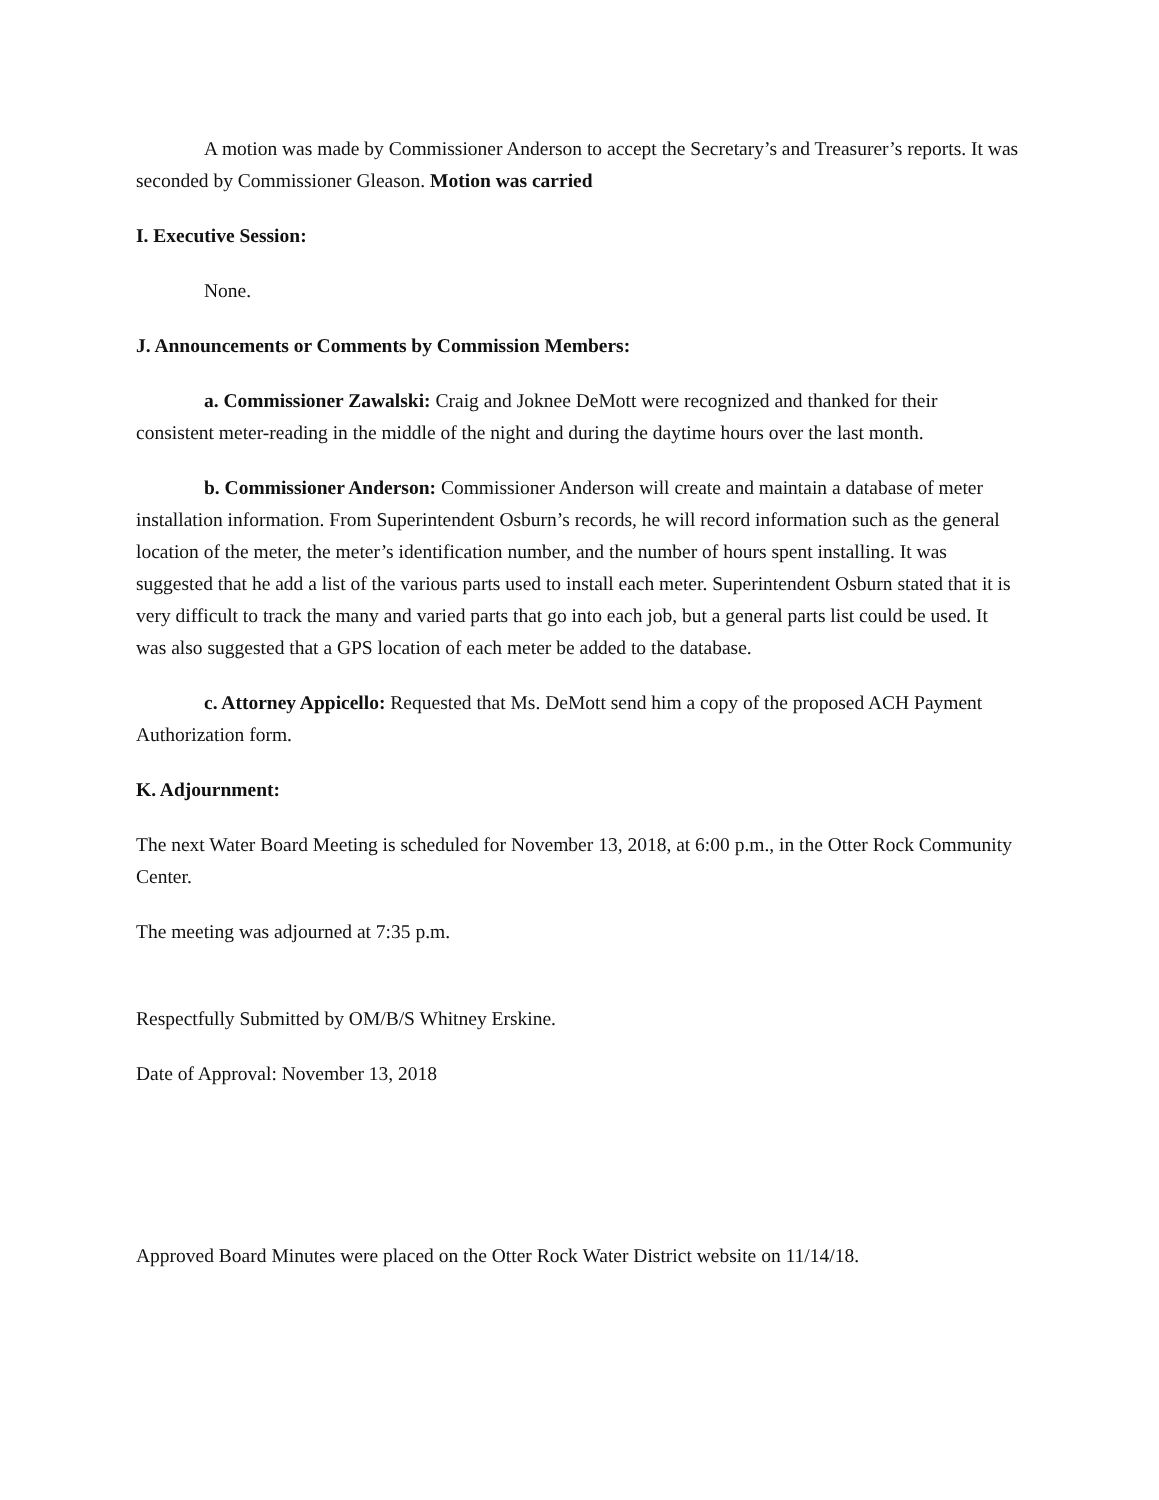A motion was made by Commissioner Anderson to accept the Secretary’s and Treasurer’s reports. It was seconded by Commissioner Gleason. Motion was carried
I. Executive Session:
None.
J. Announcements or Comments by Commission Members:
a. Commissioner Zawalski: Craig and Joknee DeMott were recognized and thanked for their consistent meter-reading in the middle of the night and during the daytime hours over the last month.
b. Commissioner Anderson: Commissioner Anderson will create and maintain a database of meter installation information. From Superintendent Osburn’s records, he will record information such as the general location of the meter, the meter’s identification number, and the number of hours spent installing. It was suggested that he add a list of the various parts used to install each meter. Superintendent Osburn stated that it is very difficult to track the many and varied parts that go into each job, but a general parts list could be used. It was also suggested that a GPS location of each meter be added to the database.
c. Attorney Appicello: Requested that Ms. DeMott send him a copy of the proposed ACH Payment Authorization form.
K. Adjournment:
The next Water Board Meeting is scheduled for November 13, 2018, at 6:00 p.m., in the Otter Rock Community Center.
The meeting was adjourned at 7:35 p.m.
Respectfully Submitted by OM/B/S Whitney Erskine.
Date of Approval: November 13, 2018
Approved Board Minutes were placed on the Otter Rock Water District website on 11/14/18.